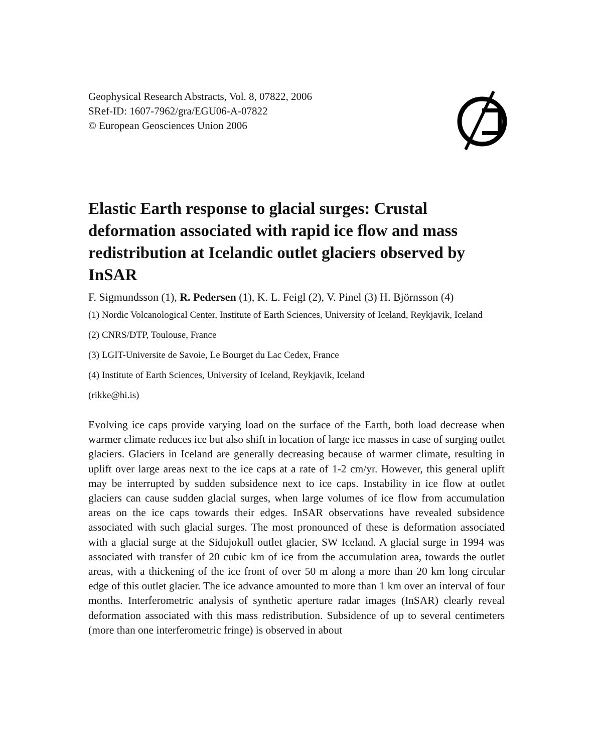Geophysical Research Abstracts, Vol. 8, 07822, 2006
SRef-ID: 1607-7962/gra/EGU06-A-07822
© European Geosciences Union 2006
Elastic Earth response to glacial surges: Crustal deformation associated with rapid ice flow and mass redistribution at Icelandic outlet glaciers observed by InSAR
F. Sigmundsson (1), R. Pedersen (1), K. L. Feigl (2), V. Pinel (3) H. Björnsson (4)
(1) Nordic Volcanological Center, Institute of Earth Sciences, University of Iceland, Reykjavik, Iceland
(2) CNRS/DTP, Toulouse, France
(3) LGIT-Universite de Savoie, Le Bourget du Lac Cedex, France
(4) Institute of Earth Sciences, University of Iceland, Reykjavik, Iceland
(rikke@hi.is)
Evolving ice caps provide varying load on the surface of the Earth, both load decrease when warmer climate reduces ice but also shift in location of large ice masses in case of surging outlet glaciers. Glaciers in Iceland are generally decreasing because of warmer climate, resulting in uplift over large areas next to the ice caps at a rate of 1-2 cm/yr. However, this general uplift may be interrupted by sudden subsidence next to ice caps. Instability in ice flow at outlet glaciers can cause sudden glacial surges, when large volumes of ice flow from accumulation areas on the ice caps towards their edges. InSAR observations have revealed subsidence associated with such glacial surges. The most pronounced of these is deformation associated with a glacial surge at the Sidujokull outlet glacier, SW Iceland. A glacial surge in 1994 was associated with transfer of 20 cubic km of ice from the accumulation area, towards the outlet areas, with a thickening of the ice front of over 50 m along a more than 20 km long circular edge of this outlet glacier. The ice advance amounted to more than 1 km over an interval of four months. Interferometric analysis of synthetic aperture radar images (InSAR) clearly reveal deformation associated with this mass redistribution. Subsidence of up to several centimeters (more than one interferometric fringe) is observed in about